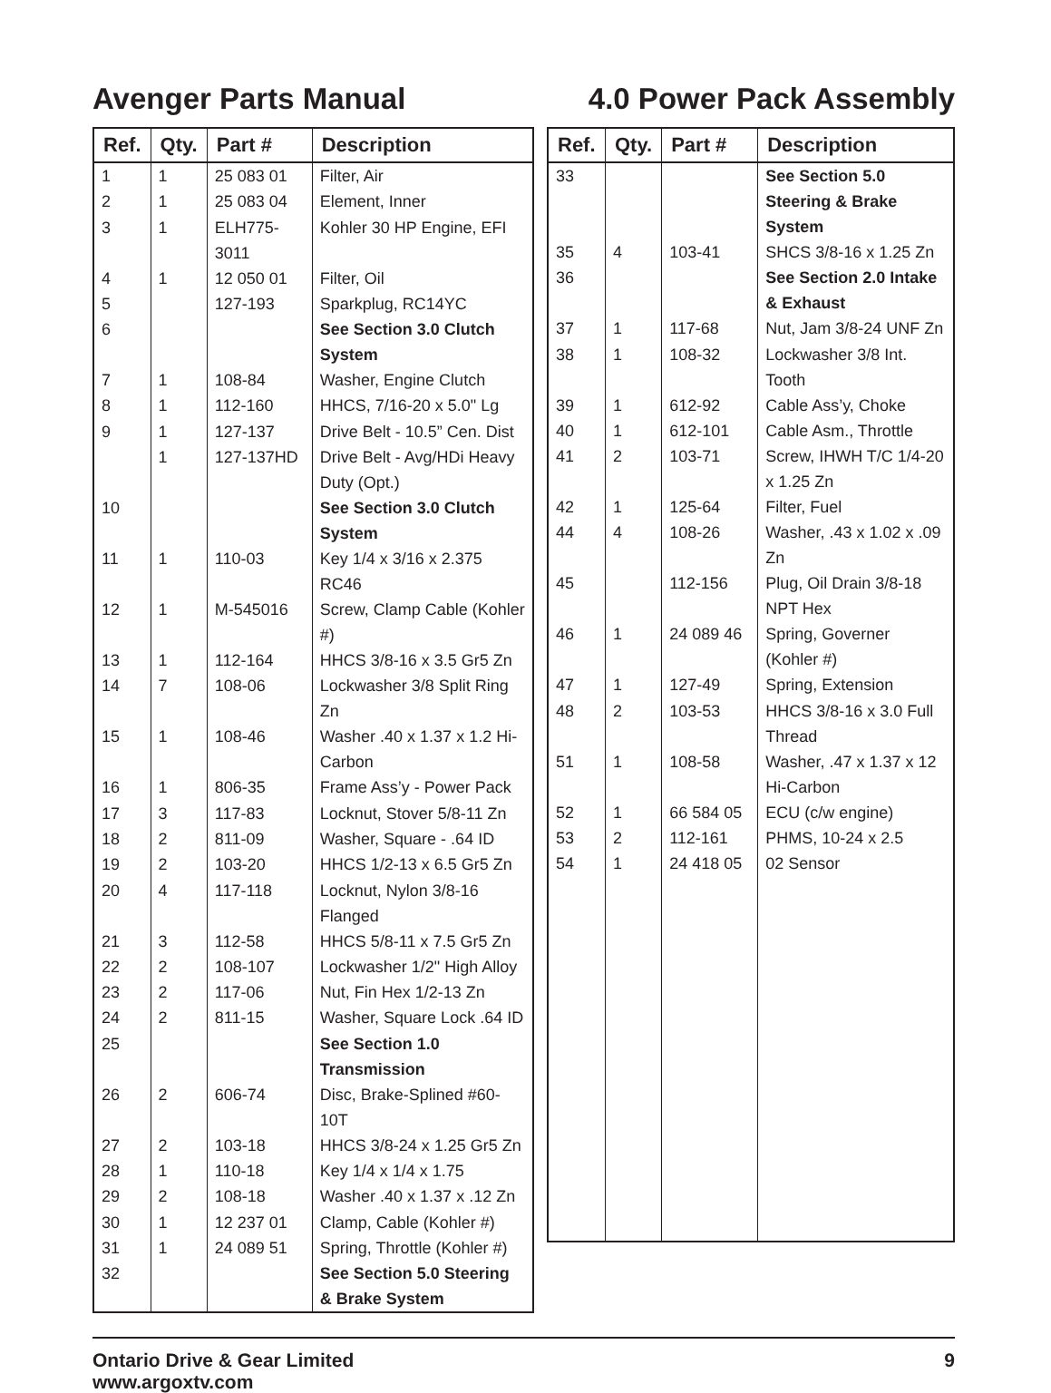Avenger Parts Manual 4.0 Power Pack Assembly
| Ref. | Qty. | Part # | Description |
| --- | --- | --- | --- |
| 1 | 1 | 25 083 01 | Filter, Air |
| 2 | 1 | 25 083 04 | Element, Inner |
| 3 | 1 | ELH775-3011 | Kohler 30 HP Engine, EFI |
| 4 | 1 | 12 050 01 | Filter, Oil |
| 5 | | 127-193 | Sparkplug, RC14YC |
| 6 | | | See Section 3.0 Clutch System |
| 7 | 1 | 108-84 | Washer, Engine Clutch |
| 8 | 1 | 112-160 | HHCS, 7/16-20 x 5.0" Lg |
| 9 | 1 | 127-137 | Drive Belt - 10.5” Cen. Dist |
| | 1 | 127-137HD | Drive Belt - Avg/HDi Heavy Duty (Opt.) |
| 10 | | | See Section 3.0 Clutch System |
| 11 | 1 | 110-03 | Key 1/4 x 3/16 x 2.375 RC46 |
| 12 | 1 | M-545016 | Screw, Clamp Cable (Kohler #) |
| 13 | 1 | 112-164 | HHCS 3/8-16 x 3.5 Gr5 Zn |
| 14 | 7 | 108-06 | Lockwasher 3/8 Split Ring Zn |
| 15 | 1 | 108-46 | Washer .40 x 1.37 x 1.2 Hi-Carbon |
| 16 | 1 | 806-35 | Frame Ass’y - Power Pack |
| 17 | 3 | 117-83 | Locknut, Stover 5/8-11 Zn |
| 18 | 2 | 811-09 | Washer, Square - .64 ID |
| 19 | 2 | 103-20 | HHCS 1/2-13 x 6.5 Gr5 Zn |
| 20 | 4 | 117-118 | Locknut, Nylon 3/8-16 Flanged |
| 21 | 3 | 112-58 | HHCS 5/8-11 x 7.5 Gr5 Zn |
| 22 | 2 | 108-107 | Lockwasher 1/2" High Alloy |
| 23 | 2 | 117-06 | Nut, Fin Hex 1/2-13 Zn |
| 24 | 2 | 811-15 | Washer, Square Lock .64 ID |
| 25 | | | See Section 1.0 Transmission |
| 26 | 2 | 606-74 | Disc, Brake-Splined #60-10T |
| 27 | 2 | 103-18 | HHCS 3/8-24 x 1.25 Gr5 Zn |
| 28 | 1 | 110-18 | Key 1/4 x 1/4 x 1.75 |
| 29 | 2 | 108-18 | Washer .40 x 1.37 x .12 Zn |
| 30 | 1 | 12 237 01 | Clamp, Cable (Kohler #) |
| 31 | 1 | 24 089 51 | Spring, Throttle (Kohler #) |
| 32 | | | See Section 5.0 Steering & Brake System |
| Ref. | Qty. | Part # | Description |
| --- | --- | --- | --- |
| 33 | | | See Section 5.0 Steering & Brake System |
| 35 | 4 | 103-41 | SHCS 3/8-16 x 1.25 Zn |
| 36 | | | See Section 2.0 Intake & Exhaust |
| 37 | 1 | 117-68 | Nut, Jam 3/8-24 UNF Zn |
| 38 | 1 | 108-32 | Lockwasher 3/8 Int. Tooth |
| 39 | 1 | 612-92 | Cable Ass’y, Choke |
| 40 | 1 | 612-101 | Cable Asm., Throttle |
| 41 | 2 | 103-71 | Screw, IHWH T/C 1/4-20 x 1.25 Zn |
| 42 | 1 | 125-64 | Filter, Fuel |
| 44 | 4 | 108-26 | Washer, .43 x 1.02 x .09 Zn |
| 45 | | 112-156 | Plug, Oil Drain 3/8-18 NPT Hex |
| 46 | 1 | 24 089 46 | Spring, Governer (Kohler #) |
| 47 | 1 | 127-49 | Spring, Extension |
| 48 | 2 | 103-53 | HHCS 3/8-16 x 3.0 Full Thread |
| 51 | 1 | 108-58 | Washer, .47 x 1.37 x 12 Hi-Carbon |
| 52 | 1 | 66 584 05 | ECU (c/w engine) |
| 53 | 2 | 112-161 | PHMS, 10-24 x 2.5 |
| 54 | 1 | 24 418 05 | 02 Sensor |
Ontario Drive & Gear Limited
www.argoxtv.com 9